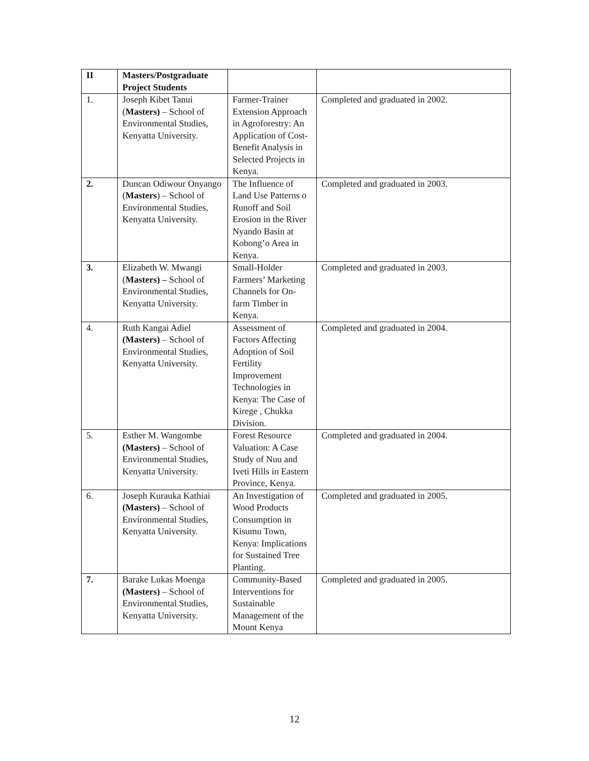| II | Masters/Postgraduate Project Students | | |
| 1. | Joseph Kibet Tanui ( Masters) – School of Environmental Studies, Kenyatta University. | Farmer-Trainer Extension Approach in Agroforestry: An Application of Cost-Benefit Analysis in Selected Projects in Kenya. | Completed and graduated in 2002. |
| 2. | Duncan Odiwour Onyango ( Masters ) – School of Environmental Studies, Kenyatta University. | The Influence of Land Use Patterns o Runoff and Soil Erosion in the River Nyando Basin at Kobong’o Area in Kenya. | Completed and graduated in 2003. |
| 3. | Elizabeth W. Mwangi ( Masters) – School of Environmental Studies, Kenyatta University. | Small-Holder Farmers’ Marketing Channels for On-farm Timber in Kenya. | Completed and graduated in 2003. |
| 4. | Ruth Kangai Adiel (Masters) – School of Environmental Studies, Kenyatta University. | Assessment of Factors Affecting Adoption of Soil Fertility Improvement Technologies in Kenya: The Case of Kirege , Chukka Division. | Completed and graduated in 2004. |
| 5. | Esther M. Wangombe (Masters) – School of Environmental Studies, Kenyatta University. | Forest Resource Valuation: A Case Study of Nuu and Iveti Hills in Eastern Province, Kenya. | Completed and graduated in 2004. |
| 6. | Joseph Kurauka Kathiai (Masters) – School of Environmental Studies, Kenyatta University. | An Investigation of Wood Products Consumption in Kisumu Town, Kenya: Implications for Sustained Tree Planting. | Completed and graduated in 2005. |
| 7. | Barake Lukas Moenga (Masters) – School of Environmental Studies, Kenyatta University. | Community-Based Interventions for Sustainable Management of the Mount Kenya | Completed and graduated in 2005. |
12